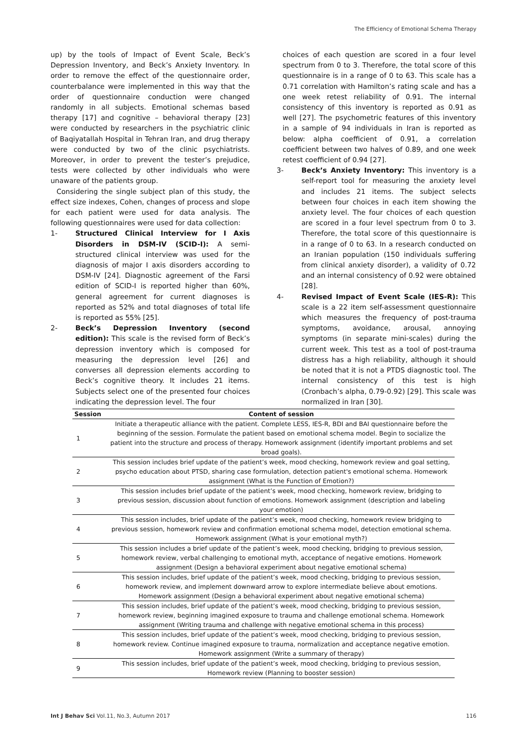The Efficiency of Emotional Schema Therapy
up) by the tools of Impact of Event Scale, Beck’s Depression Inventory, and Beck’s Anxiety Inventory. In order to remove the effect of the questionnaire order, counterbalance were implemented in this way that the order of questionnaire conduction were changed randomly in all subjects. Emotional schemas based therapy [17] and cognitive – behavioral therapy [23] were conducted by researchers in the psychiatric clinic of Baqiyatallah Hospital in Tehran Iran, and drug therapy were conducted by two of the clinic psychiatrists. Moreover, in order to prevent the tester’s prejudice, tests were collected by other individuals who were unaware of the patients group.
Considering the single subject plan of this study, the effect size indexes, Cohen, changes of process and slope for each patient were used for data analysis. The following questionnaires were used for data collection:
1- Structured Clinical Interview for I Axis Disorders in DSM-IV (SCID-I): A semi-structured clinical interview was used for the diagnosis of major I axis disorders according to DSM-IV [24]. Diagnostic agreement of the Farsi edition of SCID-I is reported higher than 60%, general agreement for current diagnoses is reported as 52% and total diagnoses of total life is reported as 55% [25].
2- Beck’s Depression Inventory (second edition): This scale is the revised form of Beck’s depression inventory which is composed for measuring the depression level [26] and converses all depression elements according to Beck’s cognitive theory. It includes 21 items. Subjects select one of the presented four choices indicating the depression level. The four
choices of each question are scored in a four level spectrum from 0 to 3. Therefore, the total score of this questionnaire is in a range of 0 to 63. This scale has a 0.71 correlation with Hamilton’s rating scale and has a one week retest reliability of 0.91. The internal consistency of this inventory is reported as 0.91 as well [27]. The psychometric features of this inventory in a sample of 94 individuals in Iran is reported as below: alpha coefficient of 0.91, a correlation coefficient between two halves of 0.89, and one week retest coefficient of 0.94 [27].
3- Beck’s Anxiety Inventory: This inventory is a self-report tool for measuring the anxiety level and includes 21 items. The subject selects between four choices in each item showing the anxiety level. The four choices of each question are scored in a four level spectrum from 0 to 3. Therefore, the total score of this questionnaire is in a range of 0 to 63. In a research conducted on an Iranian population (150 individuals suffering from clinical anxiety disorder), a validity of 0.72 and an internal consistency of 0.92 were obtained [28].
4- Revised Impact of Event Scale (IES-R): This scale is a 22 item self-assessment questionnaire which measures the frequency of post-trauma symptoms, avoidance, arousal, annoying symptoms (in separate mini-scales) during the current week. This test as a tool of post-trauma distress has a high reliability, although it should be noted that it is not a PTDS diagnostic tool. The internal consistency of this test is high (Cronbach’s alpha, 0.79-0.92) [29]. This scale was normalized in Iran [30].
| Session | Content of session |
| --- | --- |
| 1 | Initiate a therapeutic alliance with the patient. Complete LESS, IES-R, BDI and BAI questionnaire before the beginning of the session. Formulate the patient based on emotional schema model. Begin to socialize the patient into the structure and process of therapy. Homework assignment (identify important problems and set broad goals). |
| 2 | This session includes brief update of the patient’s week, mood checking, homework review and goal setting, psycho education about PTSD, sharing case formulation, detection patient's emotional schema. Homework assignment (What is the Function of Emotion?) |
| 3 | This session includes brief update of the patient’s week, mood checking, homework review, bridging to previous session, discussion about function of emotions. Homework assignment (description and labeling your emotion) |
| 4 | This session includes, brief update of the patient’s week, mood checking, homework review bridging to previous session, homework review and confirmation emotional schema model, detection emotional schema. Homework assignment (What is your emotional myth?) |
| 5 | This session includes a brief update of the patient’s week, mood checking, bridging to previous session, homework review, verbal challenging to emotional myth, acceptance of negative emotions. Homework assignment (Design a behavioral experiment about negative emotional schema) |
| 6 | This session includes, brief update of the patient’s week, mood checking, bridging to previous session, homework review, and implement downward arrow to explore intermediate believe about emotions. Homework assignment (Design a behavioral experiment about negative emotional schema) |
| 7 | This session includes, brief update of the patient’s week, mood checking, bridging to previous session, homework review, beginning imagined exposure to trauma and challenge emotional schema. Homework assignment (Writing trauma and challenge with negative emotional schema in this process) |
| 8 | This session includes, brief update of the patient’s week, mood checking, bridging to previous session, homework review. Continue imagined exposure to trauma, normalization and acceptance negative emotion. Homework assignment (Write a summary of therapy) |
| 9 | This session includes, brief update of the patient’s week, mood checking, bridging to previous session, Homework review (Planning to booster session) |
Int J Behav Sci Vol.11, No.3, Autumn 2017 116